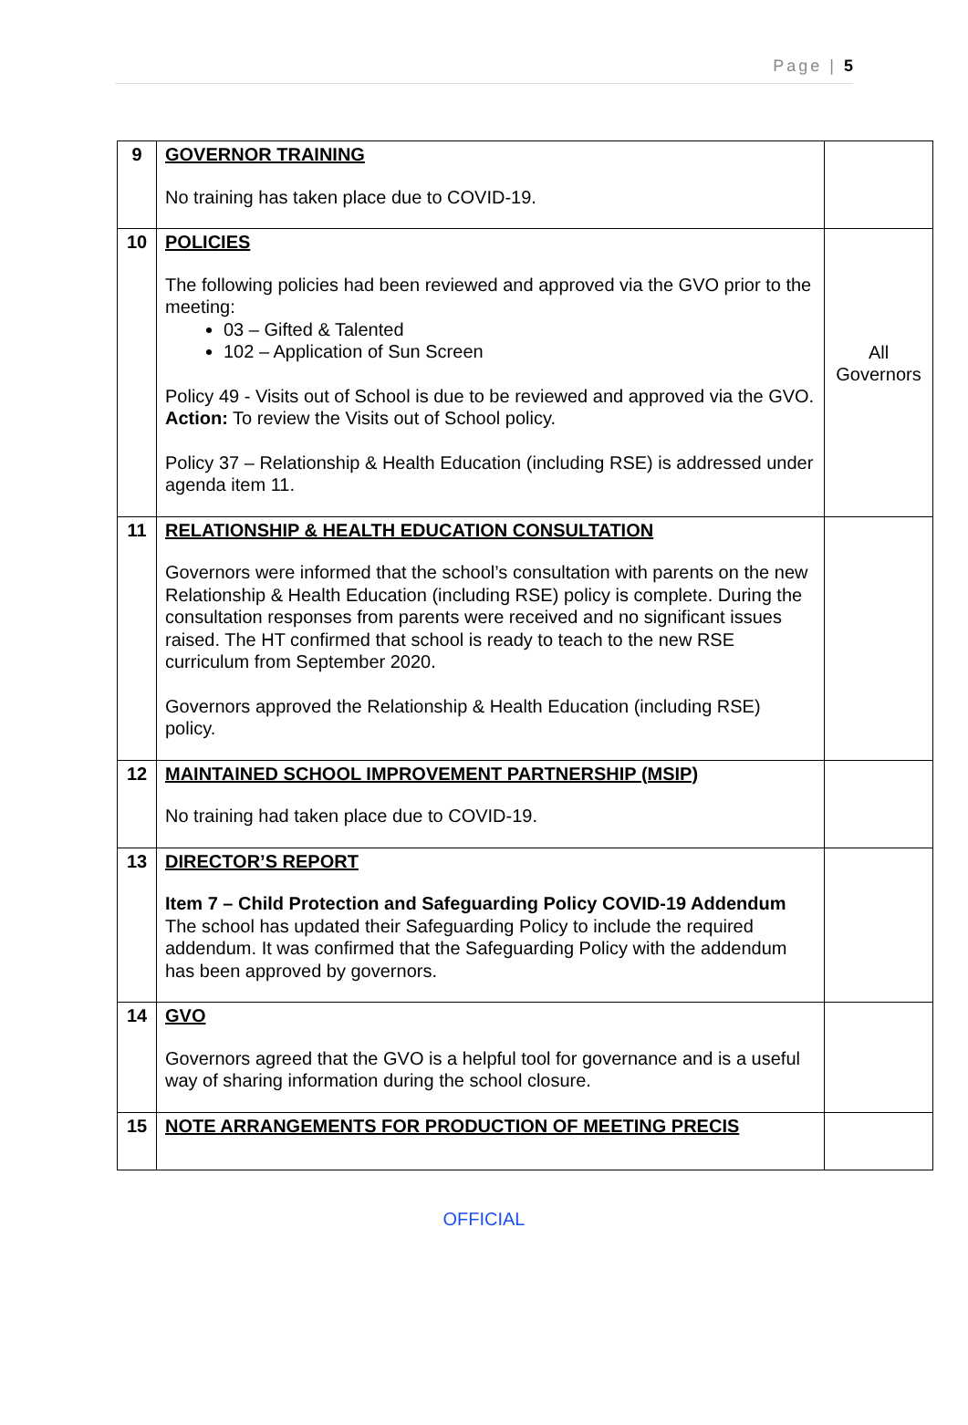Page | 5
| 9 | GOVERNOR TRAINING No training has taken place due to COVID-19. | |
| 10 | POLICIES The following policies had been reviewed and approved via the GVO prior to the meeting: 03 – Gifted & Talented 102 – Application of Sun Screen Policy 49 - Visits out of School is due to be reviewed and approved via the GVO. Action: To review the Visits out of School policy. Policy 37 – Relationship & Health Education (including RSE) is addressed under agenda item 11. | All Governors |
| 11 | RELATIONSHIP & HEALTH EDUCATION CONSULTATION Governors were informed that the school’s consultation with parents on the new Relationship & Health Education (including RSE) policy is complete. During the consultation responses from parents were received and no significant issues raised. The HT confirmed that school is ready to teach to the new RSE curriculum from September 2020. Governors approved the Relationship & Health Education (including RSE) policy. | |
| 12 | MAINTAINED SCHOOL IMPROVEMENT PARTNERSHIP (MSIP) No training had taken place due to COVID-19. | |
| 13 | DIRECTOR’S REPORT Item 7 – Child Protection and Safeguarding Policy COVID-19 Addendum The school has updated their Safeguarding Policy to include the required addendum. It was confirmed that the Safeguarding Policy with the addendum has been approved by governors. | |
| 14 | GVO Governors agreed that the GVO is a helpful tool for governance and is a useful way of sharing information during the school closure. | |
| 15 | NOTE ARRANGEMENTS FOR PRODUCTION OF MEETING PRECIS | |
OFFICIAL